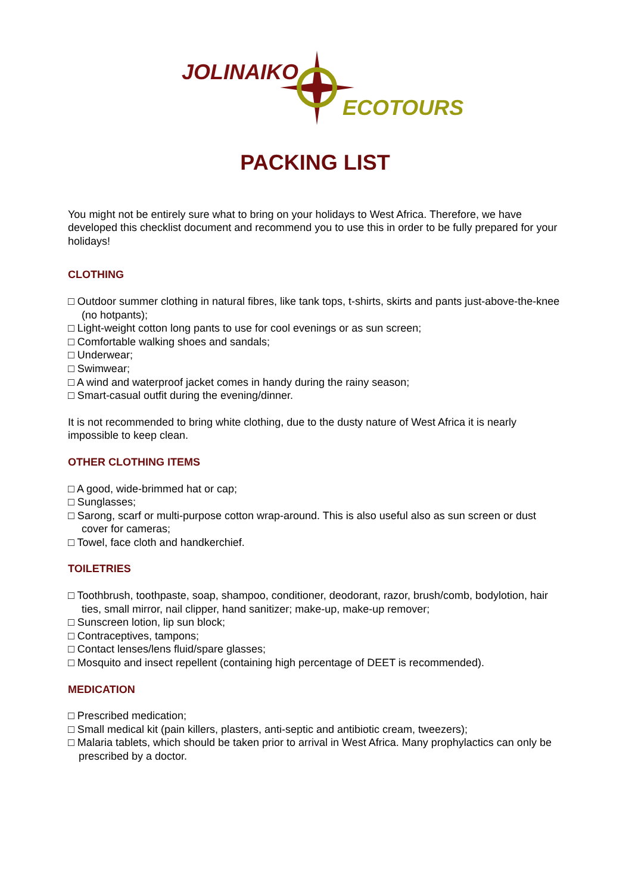JOLINAIKO
ECOTOURS
PACKING LIST
You might not be entirely sure what to bring on your holidays to West Africa. Therefore, we have developed this checklist document and recommend you to use this in order to be fully prepared for your holidays!
CLOTHING
□ Outdoor summer clothing in natural fibres, like tank tops, t-shirts, skirts and pants just-above-the-knee (no hotpants);
□ Light-weight cotton long pants to use for cool evenings or as sun screen;
□ Comfortable walking shoes and sandals;
□ Underwear;
□ Swimwear;
□ A wind and waterproof jacket comes in handy during the rainy season;
□ Smart-casual outfit during the evening/dinner.
It is not recommended to bring white clothing, due to the dusty nature of West Africa it is nearly impossible to keep clean.
OTHER CLOTHING ITEMS
□ A good, wide-brimmed hat or cap;
□ Sunglasses;
□ Sarong, scarf or multi-purpose cotton wrap-around. This is also useful also as sun screen or dust cover for cameras;
□ Towel, face cloth and handkerchief.
TOILETRIES
□ Toothbrush, toothpaste, soap, shampoo, conditioner, deodorant, razor, brush/comb, bodylotion, hair ties, small mirror, nail clipper, hand sanitizer; make-up, make-up remover;
□ Sunscreen lotion, lip sun block;
□ Contraceptives, tampons;
□ Contact lenses/lens fluid/spare glasses;
□ Mosquito and insect repellent (containing high percentage of DEET is recommended).
MEDICATION
□ Prescribed medication;
□ Small medical kit (pain killers, plasters, anti-septic and antibiotic cream, tweezers);
□ Malaria tablets, which should be taken prior to arrival in West Africa. Many prophylactics can only be prescribed by a doctor.